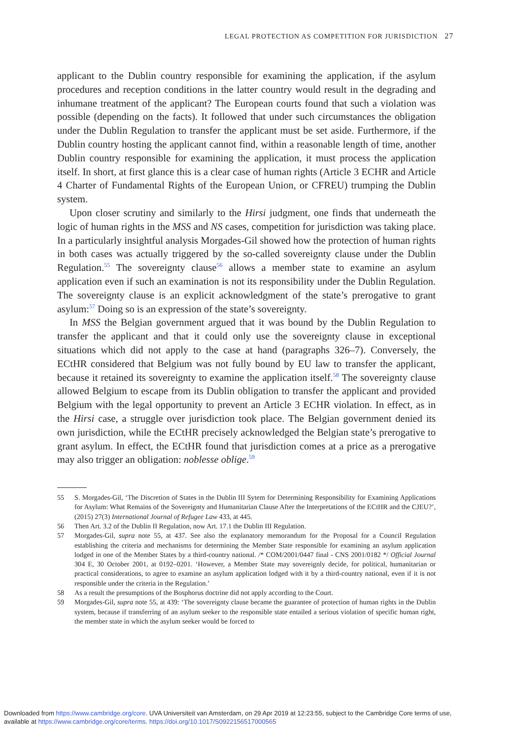LEGAL PROTECTION AS COMPETITION FOR JURISDICTION 27
applicant to the Dublin country responsible for examining the application, if the asylum procedures and reception conditions in the latter country would result in the degrading and inhumane treatment of the applicant? The European courts found that such a violation was possible (depending on the facts). It followed that under such circumstances the obligation under the Dublin Regulation to transfer the applicant must be set aside. Furthermore, if the Dublin country hosting the applicant cannot find, within a reasonable length of time, another Dublin country responsible for examining the application, it must process the application itself. In short, at first glance this is a clear case of human rights (Article 3 ECHR and Article 4 Charter of Fundamental Rights of the European Union, or CFREU) trumping the Dublin system.
Upon closer scrutiny and similarly to the Hirsi judgment, one finds that underneath the logic of human rights in the MSS and NS cases, competition for jurisdiction was taking place. In a particularly insightful analysis Morgades-Gil showed how the protection of human rights in both cases was actually triggered by the so-called sovereignty clause under the Dublin Regulation.<sup>55</sup> The sovereignty clause<sup>56</sup> allows a member state to examine an asylum application even if such an examination is not its responsibility under the Dublin Regulation. The sovereignty clause is an explicit acknowledgment of the state’s prerogative to grant asylum:<sup>57</sup> Doing so is an expression of the state’s sovereignty.
In MSS the Belgian government argued that it was bound by the Dublin Regulation to transfer the applicant and that it could only use the sovereignty clause in exceptional situations which did not apply to the case at hand (paragraphs 326–7). Conversely, the ECtHR considered that Belgium was not fully bound by EU law to transfer the applicant, because it retained its sovereignty to examine the application itself.<sup>58</sup> The sovereignty clause allowed Belgium to escape from its Dublin obligation to transfer the applicant and provided Belgium with the legal opportunity to prevent an Article 3 ECHR violation. In effect, as in the Hirsi case, a struggle over jurisdiction took place. The Belgian government denied its own jurisdiction, while the ECtHR precisely acknowledged the Belgian state’s prerogative to grant asylum. In effect, the ECtHR found that jurisdiction comes at a price as a prerogative may also trigger an obligation: noblesse oblige.<sup>59</sup>
55 S. Morgades-Gil, ‘The Discretion of States in the Dublin III Sytem for Determining Responsibility for Examining Applications for Asylum: What Remains of the Sovereignty and Humanitarian Clause After the Interpretations of the ECtHR and the CJEU?’, (2015) 27(3) International Journal of Refugee Law 433, at 445.
56 Then Art. 3.2 of the Dublin II Regulation, now Art. 17.1 the Dublin III Regulation.
57 Morgades-Gil, supra note 55, at 437. See also the explanatory memorandum for the Proposal for a Council Regulation establishing the criteria and mechanisms for determining the Member State responsible for examining an asylum application lodged in one of the Member States by a third-country national. /* COM/2001/0447 final - CNS 2001/0182 */ Official Journal 304 E, 30 October 2001, at 0192–0201. ‘However, a Member State may sovereignly decide, for political, humanitarian or practical considerations, to agree to examine an asylum application lodged with it by a third-country national, even if it is not responsible under the criteria in the Regulation.’
58 As a result the presumptions of the Bosphorus doctrine did not apply according to the Court.
59 Morgades-Gil, supra note 55, at 439: ‘The sovereignty clause became the guarantee of protection of human rights in the Dublin system, because if transferring of an asylum seeker to the responsible state entailed a serious violation of specific human right, the member state in which the asylum seeker would be forced to
Downloaded from https://www.cambridge.org/core. UVA Universiteit van Amsterdam, on 29 Apr 2019 at 12:23:55, subject to the Cambridge Core terms of use,
available at https://www.cambridge.org/core/terms. https://doi.org/10.1017/S0922156517000565